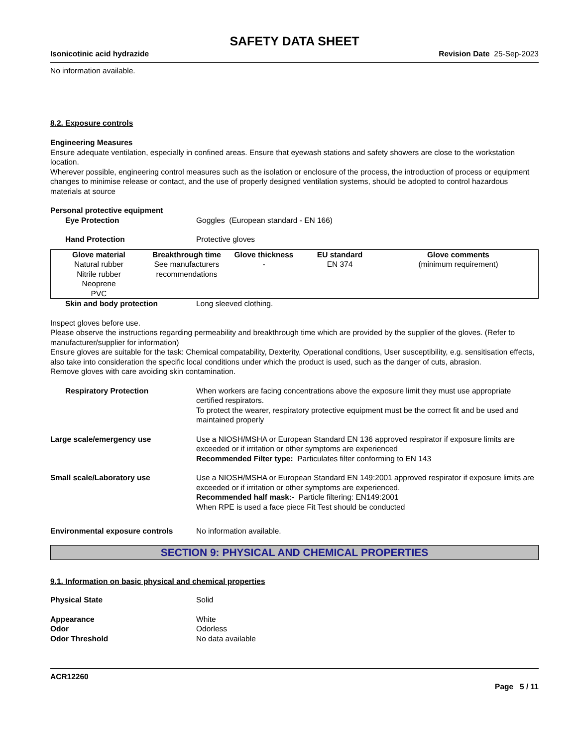SAFETY DATA SHEET
Isonicotinic acid hydrazide Revision Date 25-Sep-2023
No information available.
8.2. Exposure controls
Engineering Measures
Ensure adequate ventilation, especially in confined areas. Ensure that eyewash stations and safety showers are close to the workstation location.
Wherever possible, engineering control measures such as the isolation or enclosure of the process, the introduction of process or equipment changes to minimise release or contact, and the use of properly designed ventilation systems, should be adopted to control hazardous materials at source
Personal protective equipment
Eye Protection Goggles (European standard - EN 166)
Hand Protection Protective gloves
| Glove material | Breakthrough time | Glove thickness | EU standard | Glove comments |
| --- | --- | --- | --- | --- |
| Natural rubber Nitrile rubber Neoprene PVC | See manufacturers recommendations | - | EN 374 | (minimum requirement) |
Skin and body protection Long sleeved clothing.
Inspect gloves before use.
Please observe the instructions regarding permeability and breakthrough time which are provided by the supplier of the gloves. (Refer to manufacturer/supplier for information)
Ensure gloves are suitable for the task: Chemical compatability, Dexterity, Operational conditions, User susceptibility, e.g. sensitisation effects, also take into consideration the specific local conditions under which the product is used, such as the danger of cuts, abrasion.
Remove gloves with care avoiding skin contamination.
Respiratory Protection When workers are facing concentrations above the exposure limit they must use appropriate certified respirators.
To protect the wearer, respiratory protective equipment must be the correct fit and be used and maintained properly
Large scale/emergency use Use a NIOSH/MSHA or European Standard EN 136 approved respirator if exposure limits are exceeded or if irritation or other symptoms are experienced
Recommended Filter type: Particulates filter conforming to EN 143
Small scale/Laboratory use Use a NIOSH/MSHA or European Standard EN 149:2001 approved respirator if exposure limits are exceeded or if irritation or other symptoms are experienced.
Recommended half mask:- Particle filtering: EN149:2001
When RPE is used a face piece Fit Test should be conducted
Environmental exposure controls No information available.
SECTION 9: PHYSICAL AND CHEMICAL PROPERTIES
9.1. Information on basic physical and chemical properties
Physical State Solid
Appearance White
Odor Odorless
Odor Threshold No data available
ACR12260
Page 5 / 11